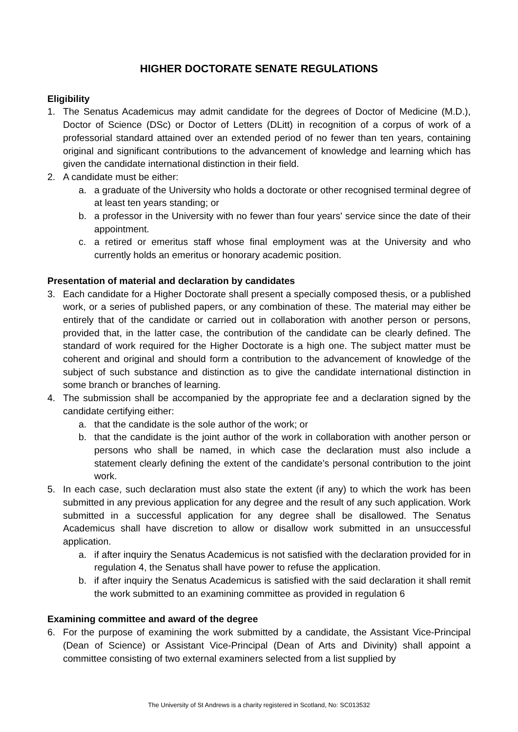HIGHER DOCTORATE SENATE REGULATIONS
Eligibility
1. The Senatus Academicus may admit candidate for the degrees of Doctor of Medicine (M.D.), Doctor of Science (DSc) or Doctor of Letters (DLitt) in recognition of a corpus of work of a professorial standard attained over an extended period of no fewer than ten years, containing original and significant contributions to the advancement of knowledge and learning which has given the candidate international distinction in their field.
2. A candidate must be either:
a. a graduate of the University who holds a doctorate or other recognised terminal degree of at least ten years standing; or
b. a professor in the University with no fewer than four years' service since the date of their appointment.
c. a retired or emeritus staff whose final employment was at the University and who currently holds an emeritus or honorary academic position.
Presentation of material and declaration by candidates
3. Each candidate for a Higher Doctorate shall present a specially composed thesis, or a published work, or a series of published papers, or any combination of these. The material may either be entirely that of the candidate or carried out in collaboration with another person or persons, provided that, in the latter case, the contribution of the candidate can be clearly defined. The standard of work required for the Higher Doctorate is a high one. The subject matter must be coherent and original and should form a contribution to the advancement of knowledge of the subject of such substance and distinction as to give the candidate international distinction in some branch or branches of learning.
4. The submission shall be accompanied by the appropriate fee and a declaration signed by the candidate certifying either:
a. that the candidate is the sole author of the work; or
b. that the candidate is the joint author of the work in collaboration with another person or persons who shall be named, in which case the declaration must also include a statement clearly defining the extent of the candidate’s personal contribution to the joint work.
5. In each case, such declaration must also state the extent (if any) to which the work has been submitted in any previous application for any degree and the result of any such application. Work submitted in a successful application for any degree shall be disallowed. The Senatus Academicus shall have discretion to allow or disallow work submitted in an unsuccessful application.
a. if after inquiry the Senatus Academicus is not satisfied with the declaration provided for in regulation 4, the Senatus shall have power to refuse the application.
b. if after inquiry the Senatus Academicus is satisfied with the said declaration it shall remit the work submitted to an examining committee as provided in regulation 6
Examining committee and award of the degree
6. For the purpose of examining the work submitted by a candidate, the Assistant Vice-Principal (Dean of Science) or Assistant Vice-Principal (Dean of Arts and Divinity) shall appoint a committee consisting of two external examiners selected from a list supplied by
The University of St Andrews is a charity registered in Scotland, No: SC013532